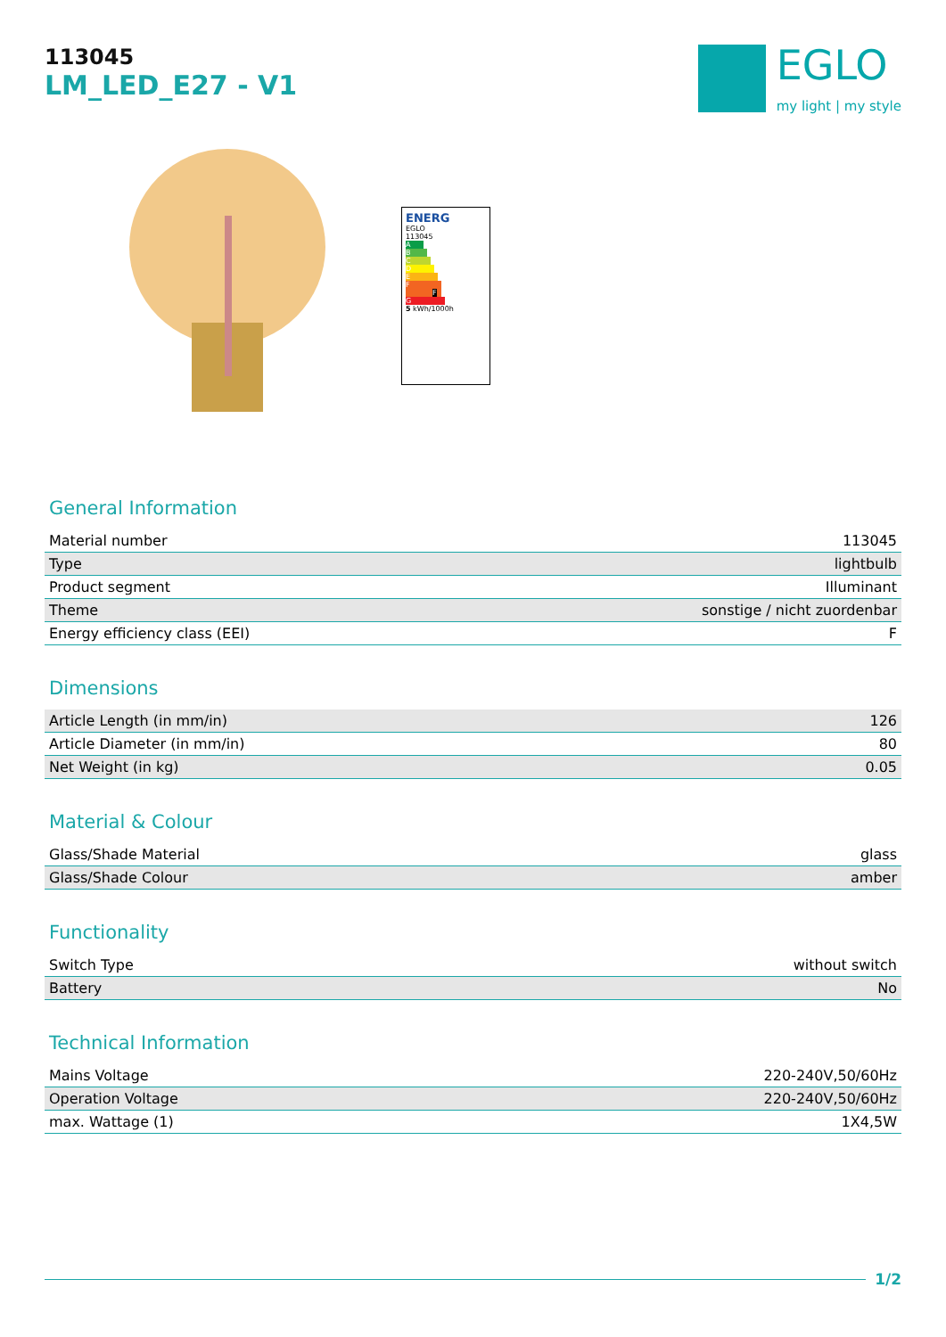113045
LM_LED_E27 - V1
EGLO
my light | my style
ENERG
EGLO
113045
A
B
C
D
E
F F
G
5 kWh/1000h
General Information
| Material number | 113045 |
| Type | lightbulb |
| Product segment | Illuminant |
| Theme | sonstige / nicht zuordenbar |
| Energy efficiency class (EEI) | F |
Dimensions
| Article Length (in mm/in) | 126 |
| Article Diameter (in mm/in) | 80 |
| Net Weight (in kg) | 0.05 |
Material & Colour
| Glass/Shade Material | glass |
| Glass/Shade Colour | amber |
Functionality
| Switch Type | without switch |
| Battery | No |
Technical Information
| Mains Voltage | 220-240V,50/60Hz |
| Operation Voltage | 220-240V,50/60Hz |
| max. Wattage (1) | 1X4,5W |
1/2